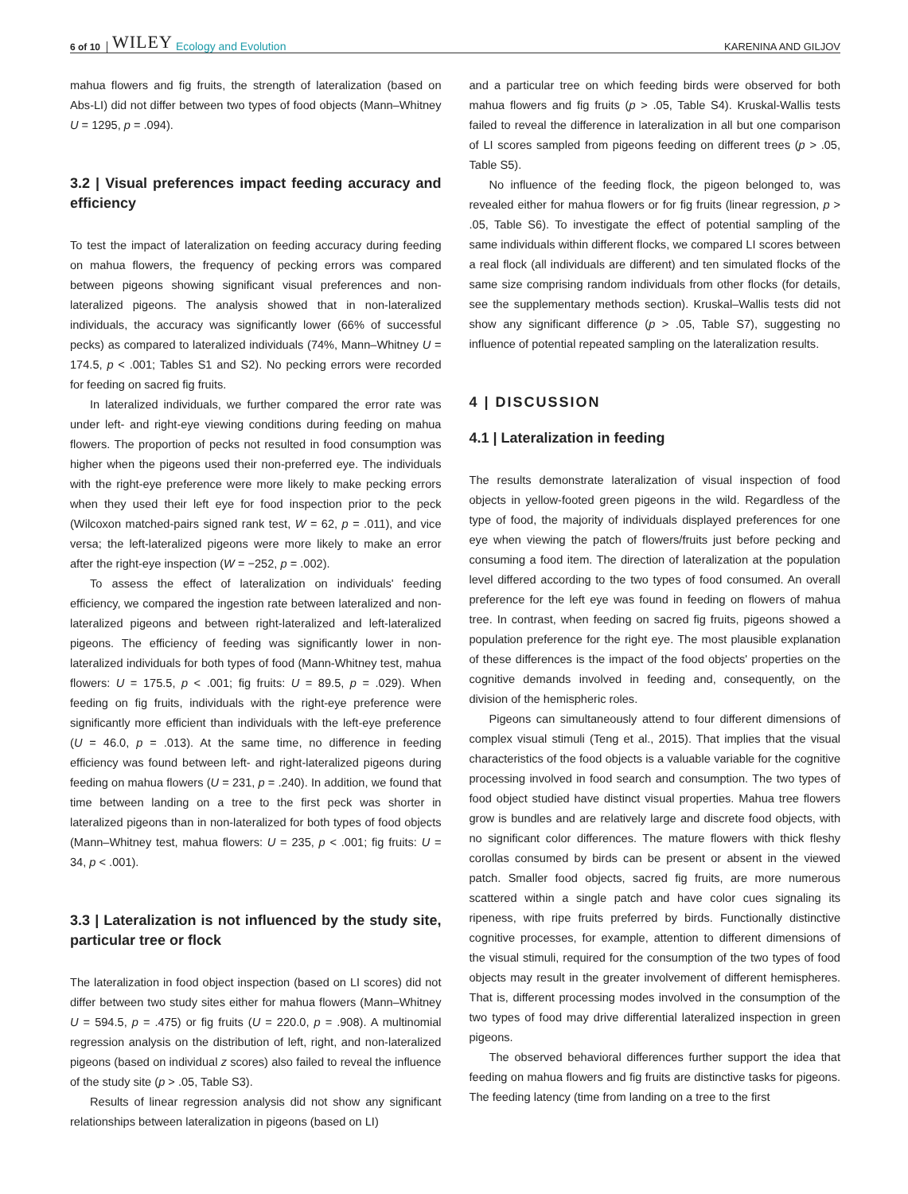6 of 10 WILEY Ecology and Evolution KARENINA AND GILJOV
mahua flowers and fig fruits, the strength of lateralization (based on Abs-LI) did not differ between two types of food objects (Mann–Whitney U = 1295, p = .094).
3.2 | Visual preferences impact feeding accuracy and efficiency
To test the impact of lateralization on feeding accuracy during feeding on mahua flowers, the frequency of pecking errors was compared between pigeons showing significant visual preferences and non-lateralized pigeons. The analysis showed that in non-lateralized individuals, the accuracy was significantly lower (66% of successful pecks) as compared to lateralized individuals (74%, Mann–Whitney U = 174.5, p < .001; Tables S1 and S2). No pecking errors were recorded for feeding on sacred fig fruits.
In lateralized individuals, we further compared the error rate was under left- and right-eye viewing conditions during feeding on mahua flowers. The proportion of pecks not resulted in food consumption was higher when the pigeons used their non-preferred eye. The individuals with the right-eye preference were more likely to make pecking errors when they used their left eye for food inspection prior to the peck (Wilcoxon matched-pairs signed rank test, W = 62, p = .011), and vice versa; the left-lateralized pigeons were more likely to make an error after the right-eye inspection (W = −252, p = .002).
To assess the effect of lateralization on individuals' feeding efficiency, we compared the ingestion rate between lateralized and non-lateralized pigeons and between right-lateralized and left-lateralized pigeons. The efficiency of feeding was significantly lower in non-lateralized individuals for both types of food (Mann-Whitney test, mahua flowers: U = 175.5, p < .001; fig fruits: U = 89.5, p = .029). When feeding on fig fruits, individuals with the right-eye preference were significantly more efficient than individuals with the left-eye preference (U = 46.0, p = .013). At the same time, no difference in feeding efficiency was found between left- and right-lateralized pigeons during feeding on mahua flowers (U = 231, p = .240). In addition, we found that time between landing on a tree to the first peck was shorter in lateralized pigeons than in non-lateralized for both types of food objects (Mann–Whitney test, mahua flowers: U = 235, p < .001; fig fruits: U = 34, p < .001).
3.3 | Lateralization is not influenced by the study site, particular tree or flock
The lateralization in food object inspection (based on LI scores) did not differ between two study sites either for mahua flowers (Mann–Whitney U = 594.5, p = .475) or fig fruits (U = 220.0, p = .908). A multinomial regression analysis on the distribution of left, right, and non-lateralized pigeons (based on individual z scores) also failed to reveal the influence of the study site (p > .05, Table S3).
Results of linear regression analysis did not show any significant relationships between lateralization in pigeons (based on LI)
and a particular tree on which feeding birds were observed for both mahua flowers and fig fruits (p > .05, Table S4). Kruskal-Wallis tests failed to reveal the difference in lateralization in all but one comparison of LI scores sampled from pigeons feeding on different trees (p > .05, Table S5).
No influence of the feeding flock, the pigeon belonged to, was revealed either for mahua flowers or for fig fruits (linear regression, p > .05, Table S6). To investigate the effect of potential sampling of the same individuals within different flocks, we compared LI scores between a real flock (all individuals are different) and ten simulated flocks of the same size comprising random individuals from other flocks (for details, see the supplementary methods section). Kruskal–Wallis tests did not show any significant difference (p > .05, Table S7), suggesting no influence of potential repeated sampling on the lateralization results.
4 | DISCUSSION
4.1 | Lateralization in feeding
The results demonstrate lateralization of visual inspection of food objects in yellow-footed green pigeons in the wild. Regardless of the type of food, the majority of individuals displayed preferences for one eye when viewing the patch of flowers/fruits just before pecking and consuming a food item. The direction of lateralization at the population level differed according to the two types of food consumed. An overall preference for the left eye was found in feeding on flowers of mahua tree. In contrast, when feeding on sacred fig fruits, pigeons showed a population preference for the right eye. The most plausible explanation of these differences is the impact of the food objects' properties on the cognitive demands involved in feeding and, consequently, on the division of the hemispheric roles.
Pigeons can simultaneously attend to four different dimensions of complex visual stimuli (Teng et al., 2015). That implies that the visual characteristics of the food objects is a valuable variable for the cognitive processing involved in food search and consumption. The two types of food object studied have distinct visual properties. Mahua tree flowers grow is bundles and are relatively large and discrete food objects, with no significant color differences. The mature flowers with thick fleshy corollas consumed by birds can be present or absent in the viewed patch. Smaller food objects, sacred fig fruits, are more numerous scattered within a single patch and have color cues signaling its ripeness, with ripe fruits preferred by birds. Functionally distinctive cognitive processes, for example, attention to different dimensions of the visual stimuli, required for the consumption of the two types of food objects may result in the greater involvement of different hemispheres. That is, different processing modes involved in the consumption of the two types of food may drive differential lateralized inspection in green pigeons.
The observed behavioral differences further support the idea that feeding on mahua flowers and fig fruits are distinctive tasks for pigeons. The feeding latency (time from landing on a tree to the first